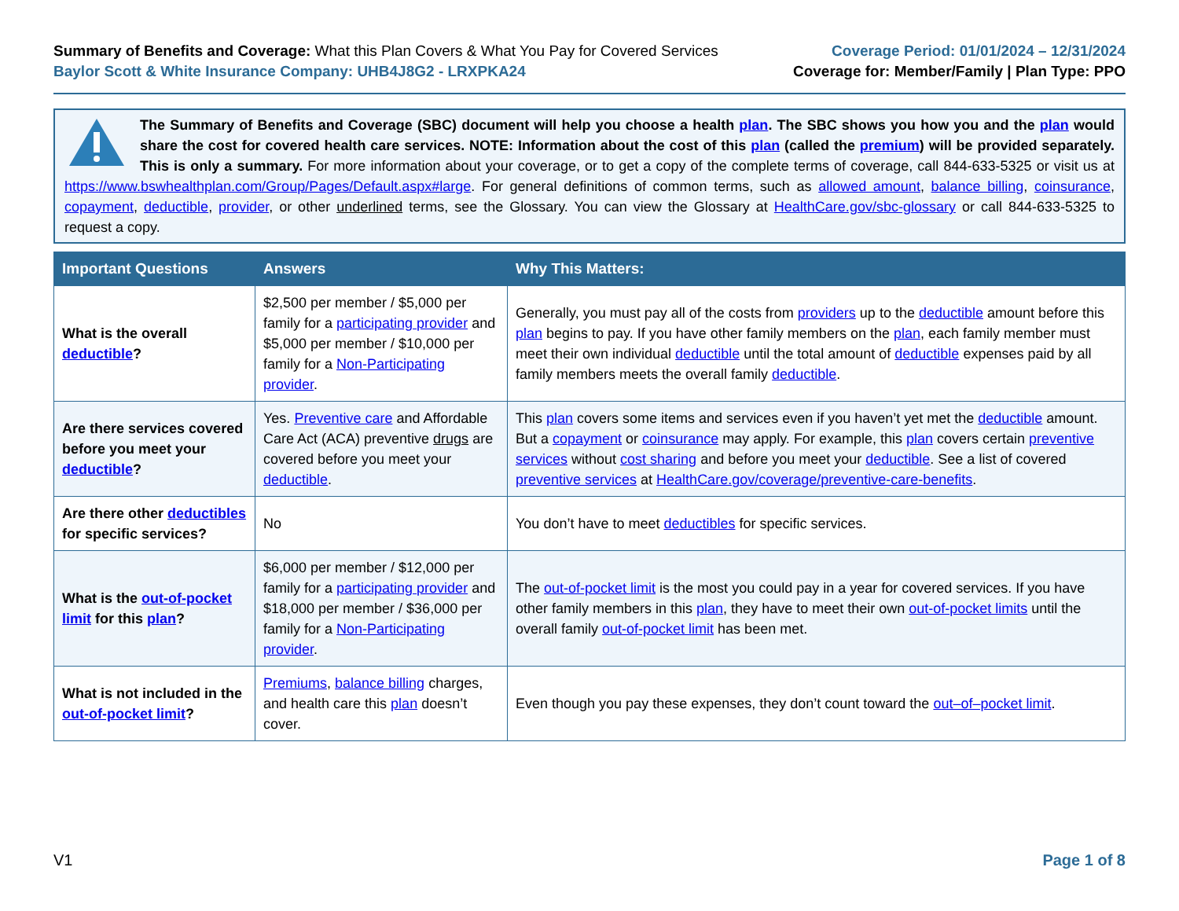Summary of Benefits and Coverage: What this Plan Covers & What You Pay for Covered Services
Baylor Scott & White Insurance Company: UHB4J8G2 - LRXPKA24
Coverage Period: 01/01/2024 – 12/31/2024
Coverage for: Member/Family | Plan Type: PPO
The Summary of Benefits and Coverage (SBC) document will help you choose a health plan. The SBC shows you how you and the plan would share the cost for covered health care services. NOTE: Information about the cost of this plan (called the premium) will be provided separately. This is only a summary. For more information about your coverage, or to get a copy of the complete terms of coverage, call 844-633-5325 or visit us at https://www.bswhealthplan.com/Group/Pages/Default.aspx#large. For general definitions of common terms, such as allowed amount, balance billing, coinsurance, copayment, deductible, provider, or other underlined terms, see the Glossary. You can view the Glossary at HealthCare.gov/sbc-glossary or call 844-633-5325 to request a copy.
| Important Questions | Answers | Why This Matters: |
| --- | --- | --- |
| What is the overall deductible ? | $2,500 per member / $5,000 per family for a participating provider and $5,000 per member / $10,000 per family for a Non-Participating provider . | Generally, you must pay all of the costs from providers up to the deductible amount before this plan begins to pay. If you have other family members on the plan , each family member must meet their own individual deductible until the total amount of deductible expenses paid by all family members meets the overall family deductible . |
| Are there services covered before you meet your deductible ? | Yes. Preventive care and Affordable Care Act (ACA) preventive drugs are covered before you meet your deductible . | This plan covers some items and services even if you haven’t yet met the deductible amount. But a copayment or coinsurance may apply. For example, this plan covers certain preventive services without cost sharing and before you meet your deductible . See a list of covered preventive services at HealthCare.gov/coverage/preventive-care-benefits . |
| Are there other deductibles for specific services? | No | You don’t have to meet deductibles for specific services. |
| What is the out-of-pocket limit for this plan ? | $6,000 per member / $12,000 per family for a participating provider and $18,000 per member / $36,000 per family for a Non-Participating provider . | The out-of-pocket limit is the most you could pay in a year for covered services. If you have other family members in this plan , they have to meet their own out-of-pocket limits until the overall family out-of-pocket limit has been met. |
| What is not included in the out-of-pocket limit ? | Premiums , balance billing charges, and health care this plan doesn’t cover. | Even though you pay these expenses, they don’t count toward the out–of–pocket limit . |
V1 Page 1 of 8